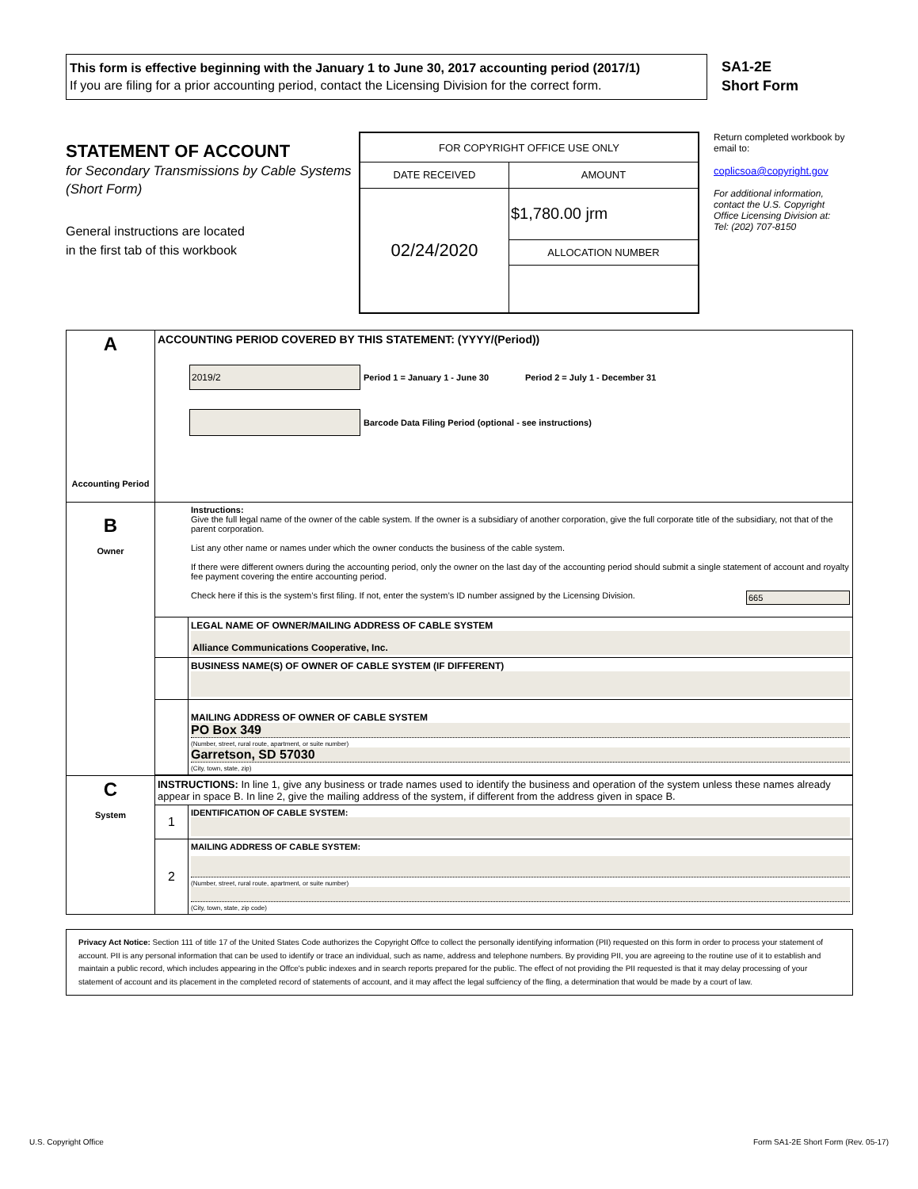This form is effective beginning with the January 1 to June 30, 2017 accounting period (2017/1)
If you are filing for a prior accounting period, contact the Licensing Division for the correct form.
SA1-2E
Short Form
STATEMENT OF ACCOUNT
for Secondary Transmissions by Cable Systems (Short Form)
General instructions are located
in the first tab of this workbook
| FOR COPYRIGHT OFFICE USE ONLY | |
| DATE RECEIVED | AMOUNT |
| 02/24/2020 | $1,780.00 jrm |
| | ALLOCATION NUMBER |
Return completed workbook by email to:
coplicsoa@copyright.gov
For additional information, contact the U.S. Copyright Office Licensing Division at:
Tel: (202) 707-8150
| A Accounting Period | ACCOUNTING PERIOD COVERED BY THIS STATEMENT: (YYYY/(Period)) 2019/2 Period 1 = January 1 - June 30 Period 2 = July 1 - December 31 Barcode Data Filing Period (optional - see instructions) | |
| B Owner | Instructions: Give the full legal name of the owner of the cable system. If the owner is a subsidiary of another corporation, give the full corporate title of the subsidiary, not that of the parent corporation. List any other name or names under which the owner conducts the business of the cable system. If there were different owners during the accounting period, only the owner on the last day of the accounting period should submit a single statement of account and royalty fee payment covering the entire accounting period. Check here if this is the system’s first filing. If not, enter the system’s ID number assigned by the Licensing Division. 665 | |
| | | LEGAL NAME OF OWNER/MAILING ADDRESS OF CABLE SYSTEM Alliance Communications Cooperative, Inc. |
| | | BUSINESS NAME(S) OF OWNER OF CABLE SYSTEM (IF DIFFERENT) |
| | | MAILING ADDRESS OF OWNER OF CABLE SYSTEM PO Box 349 (Number, street, rural route, apartment, or suite number) Garretson, SD 57030 (City, town, state, zip) |
| C System | INSTRUCTIONS: In line 1, give any business or trade names used to identify the business and operation of the system unless these names already appear in space B. In line 2, give the mailing address of the system, if different from the address given in space B. | |
| | 1 | IDENTIFICATION OF CABLE SYSTEM: |
| | 2 | MAILING ADDRESS OF CABLE SYSTEM: (Number, street, rural route, apartment, or suite number) (City, town, state, zip code) |
Privacy Act Notice: Section 111 of title 17 of the United States Code authorizes the Copyright Offce to collect the personally identifying information (PII) requested on this form in order to process your statement of account. PII is any personal information that can be used to identify or trace an individual, such as name, address and telephone numbers. By providing PII, you are agreeing to the routine use of it to establish and maintain a public record, which includes appearing in the Offce's public indexes and in search reports prepared for the public. The effect of not providing the PII requested is that it may delay processing of your statement of account and its placement in the completed record of statements of account, and it may affect the legal suffciency of the fling, a determination that would be made by a court of law.
U.S. Copyright Office Form SA1-2E Short Form (Rev. 05-17)